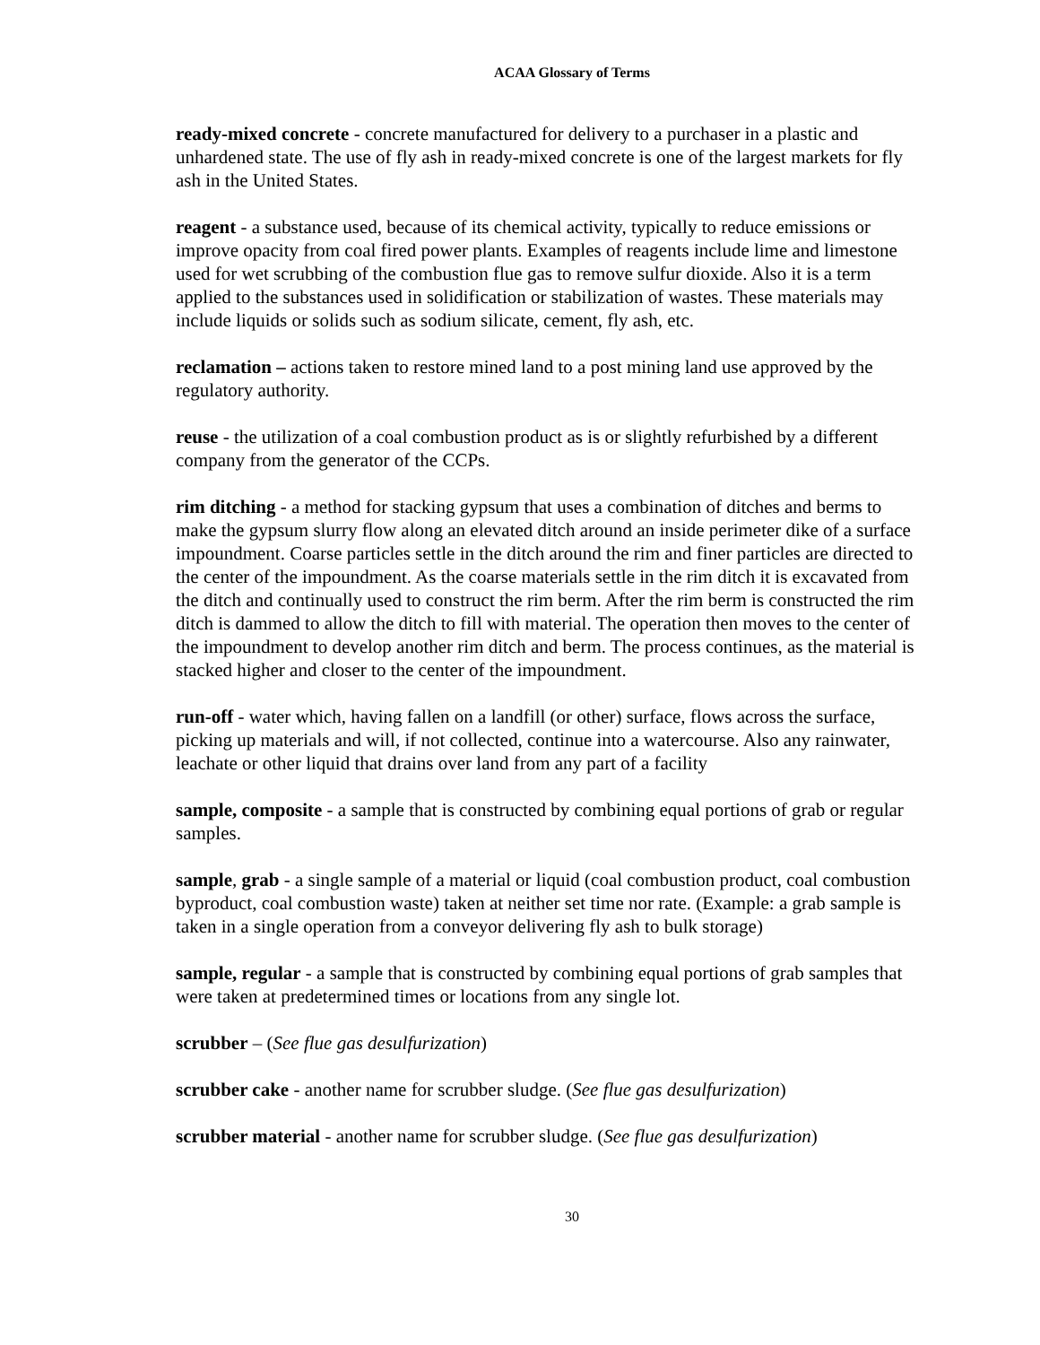ACAA Glossary of Terms
ready-mixed concrete - concrete manufactured for delivery to a purchaser in a plastic and unhardened state. The use of fly ash in ready-mixed concrete is one of the largest markets for fly ash in the United States.
reagent - a substance used, because of its chemical activity, typically to reduce emissions or improve opacity from coal fired power plants. Examples of reagents include lime and limestone used for wet scrubbing of the combustion flue gas to remove sulfur dioxide. Also it is a term applied to the substances used in solidification or stabilization of wastes. These materials may include liquids or solids such as sodium silicate, cement, fly ash, etc.
reclamation – actions taken to restore mined land to a post mining land use approved by the regulatory authority.
reuse - the utilization of a coal combustion product as is or slightly refurbished by a different company from the generator of the CCPs.
rim ditching - a method for stacking gypsum that uses a combination of ditches and berms to make the gypsum slurry flow along an elevated ditch around an inside perimeter dike of a surface impoundment. Coarse particles settle in the ditch around the rim and finer particles are directed to the center of the impoundment. As the coarse materials settle in the rim ditch it is excavated from the ditch and continually used to construct the rim berm. After the rim berm is constructed the rim ditch is dammed to allow the ditch to fill with material. The operation then moves to the center of the impoundment to develop another rim ditch and berm. The process continues, as the material is stacked higher and closer to the center of the impoundment.
run-off - water which, having fallen on a landfill (or other) surface, flows across the surface, picking up materials and will, if not collected, continue into a watercourse. Also any rainwater, leachate or other liquid that drains over land from any part of a facility
sample, composite - a sample that is constructed by combining equal portions of grab or regular samples.
sample, grab - a single sample of a material or liquid (coal combustion product, coal combustion byproduct, coal combustion waste) taken at neither set time nor rate. (Example: a grab sample is taken in a single operation from a conveyor delivering fly ash to bulk storage)
sample, regular - a sample that is constructed by combining equal portions of grab samples that were taken at predetermined times or locations from any single lot.
scrubber – (See flue gas desulfurization)
scrubber cake - another name for scrubber sludge. (See flue gas desulfurization)
scrubber material - another name for scrubber sludge. (See flue gas desulfurization)
30